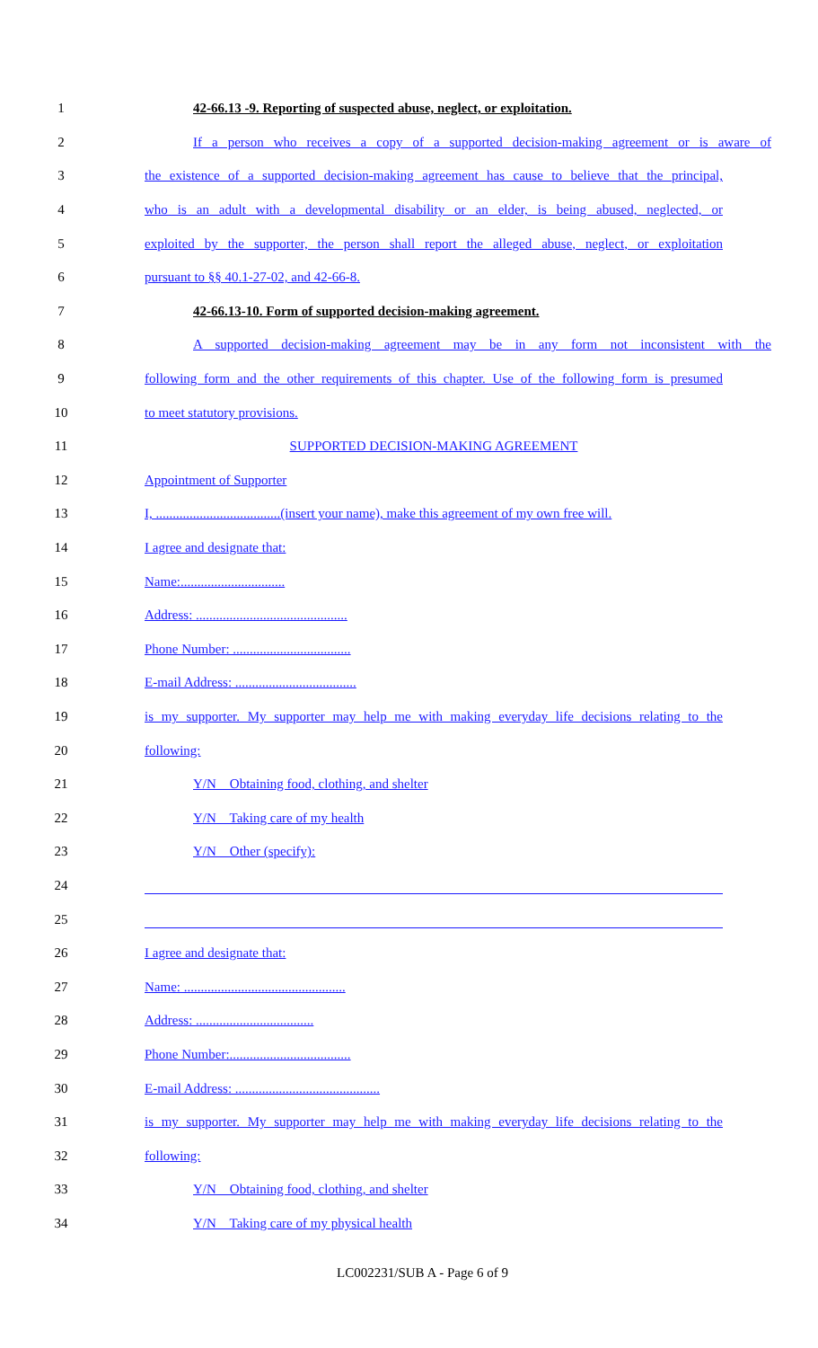1 42-66.13 -9. Reporting of suspected abuse, neglect, or exploitation.
2
If a person who receives a copy of a supported decision-making agreement or is aware of
3
the existence of a supported decision-making agreement has cause to believe that the principal,
4
who is an adult with a developmental disability or an elder, is being abused, neglected, or
5
exploited by the supporter, the person shall report the alleged abuse, neglect, or exploitation
6 pursuant to §§ 40.1-27-02, and 42-66-8.
7 42-66.13-10. Form of supported decision-making agreement.
8
A supported decision-making agreement may be in any form not inconsistent with the
9
following form and the other requirements of this chapter. Use of the following form is presumed
10 to meet statutory provisions.
11 SUPPORTED DECISION-MAKING AGREEMENT
12 Appointment of Supporter
13
I, .....................................(insert your name), make this agreement of my own free will.
14 I agree and designate that:
15 Name:...............................
16 Address: .............................................
17 Phone Number: ...................................
18 E-mail Address: ....................................
19
is my supporter. My supporter may help me with making everyday life decisions relating to the
20 following:
21 Y/N Obtaining food, clothing, and shelter
22 Y/N Taking care of my health
23 Y/N Other (specify):
24
25
26 I agree and designate that:
27 Name: ................................................
28 Address: ...................................
29 Phone Number:....................................
30 E-mail Address: ...........................................
31
is my supporter. My supporter may help me with making everyday life decisions relating to the
32 following:
33 Y/N Obtaining food, clothing, and shelter
34 Y/N Taking care of my physical health
LC002231/SUB A - Page 6 of 9